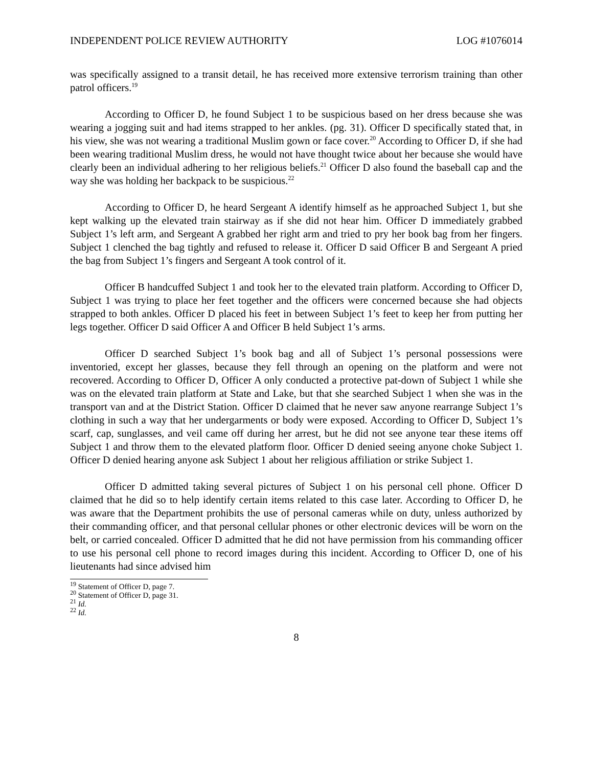INDEPENDENT POLICE REVIEW AUTHORITY LOG #1076014
was specifically assigned to a transit detail, he has received more extensive terrorism training than other patrol officers.<sup>19</sup>
According to Officer D, he found Subject 1 to be suspicious based on her dress because she was wearing a jogging suit and had items strapped to her ankles. (pg. 31). Officer D specifically stated that, in his view, she was not wearing a traditional Muslim gown or face cover.<sup>20</sup> According to Officer D, if she had been wearing traditional Muslim dress, he would not have thought twice about her because she would have clearly been an individual adhering to her religious beliefs.<sup>21</sup> Officer D also found the baseball cap and the way she was holding her backpack to be suspicious.<sup>22</sup>
According to Officer D, he heard Sergeant A identify himself as he approached Subject 1, but she kept walking up the elevated train stairway as if she did not hear him. Officer D immediately grabbed Subject 1’s left arm, and Sergeant A grabbed her right arm and tried to pry her book bag from her fingers. Subject 1 clenched the bag tightly and refused to release it. Officer D said Officer B and Sergeant A pried the bag from Subject 1’s fingers and Sergeant A took control of it.
Officer B handcuffed Subject 1 and took her to the elevated train platform. According to Officer D, Subject 1 was trying to place her feet together and the officers were concerned because she had objects strapped to both ankles. Officer D placed his feet in between Subject 1’s feet to keep her from putting her legs together. Officer D said Officer A and Officer B held Subject 1’s arms.
Officer D searched Subject 1’s book bag and all of Subject 1’s personal possessions were inventoried, except her glasses, because they fell through an opening on the platform and were not recovered. According to Officer D, Officer A only conducted a protective pat-down of Subject 1 while she was on the elevated train platform at State and Lake, but that she searched Subject 1 when she was in the transport van and at the District Station. Officer D claimed that he never saw anyone rearrange Subject 1’s clothing in such a way that her undergarments or body were exposed. According to Officer D, Subject 1’s scarf, cap, sunglasses, and veil came off during her arrest, but he did not see anyone tear these items off Subject 1 and throw them to the elevated platform floor. Officer D denied seeing anyone choke Subject 1. Officer D denied hearing anyone ask Subject 1 about her religious affiliation or strike Subject 1.
Officer D admitted taking several pictures of Subject 1 on his personal cell phone. Officer D claimed that he did so to help identify certain items related to this case later. According to Officer D, he was aware that the Department prohibits the use of personal cameras while on duty, unless authorized by their commanding officer, and that personal cellular phones or other electronic devices will be worn on the belt, or carried concealed. Officer D admitted that he did not have permission from his commanding officer to use his personal cell phone to record images during this incident. According to Officer D, one of his lieutenants had since advised him
<sup>19</sup> Statement of Officer D, page 7.
<sup>20</sup> Statement of Officer D, page 31.
<sup>21</sup> Id.
<sup>22</sup> Id.
8